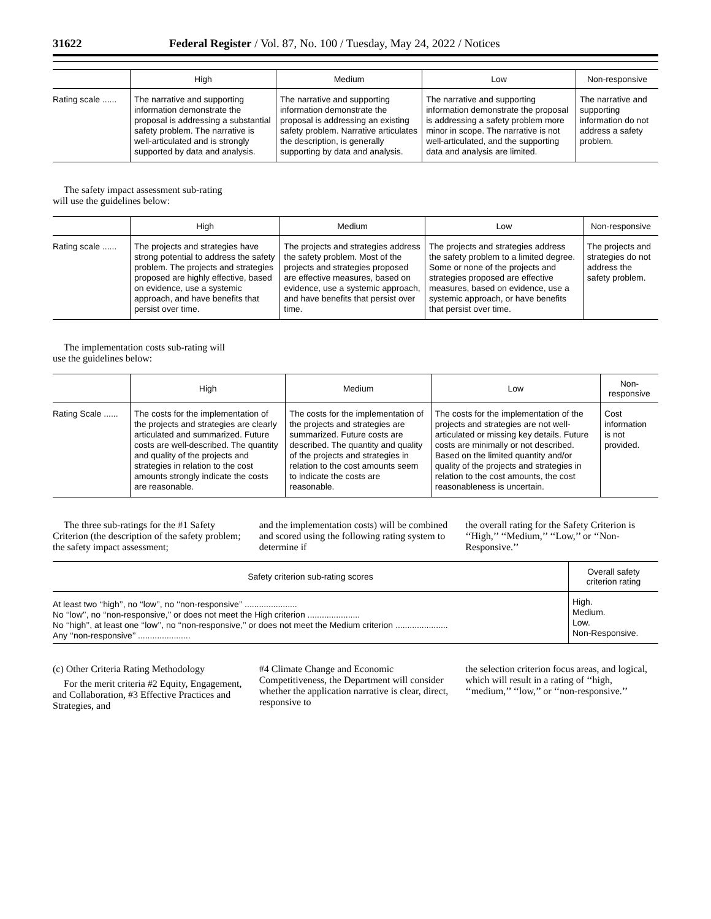31622 Federal Register / Vol. 87, No. 100 / Tuesday, May 24, 2022 / Notices
| | High | Medium | Low | Non-responsive |
| --- | --- | --- | --- | --- |
| Rating scale ...... | The narrative and supporting information demonstrate the proposal is addressing a substantial safety problem. The narrative is well-articulated and is strongly supported by data and analysis. | The narrative and supporting information demonstrate the proposal is addressing an existing safety problem. Narrative articulates the description, is generally supporting by data and analysis. | The narrative and supporting information demonstrate the proposal is addressing a safety problem more minor in scope. The narrative is not well-articulated, and the supporting data and analysis are limited. | The narrative and supporting information do not address a safety problem. |
The safety impact assessment sub-rating will use the guidelines below:
| | High | Medium | Low | Non-responsive |
| --- | --- | --- | --- | --- |
| Rating scale ...... | The projects and strategies have strong potential to address the safety problem. The projects and strategies proposed are highly effective, based on evidence, use a systemic approach, and have benefits that persist over time. | The projects and strategies address the safety problem. Most of the projects and strategies proposed are effective measures, based on evidence, use a systemic approach, and have benefits that persist over time. | The projects and strategies address the safety problem to a limited degree. Some or none of the projects and strategies proposed are effective measures, based on evidence, use a systemic approach, or have benefits that persist over time. | The projects and strategies do not address the safety problem. |
The implementation costs sub-rating will use the guidelines below:
| | High | Medium | Low | Non-responsive |
| --- | --- | --- | --- | --- |
| Rating Scale ...... | The costs for the implementation of the projects and strategies are clearly articulated and summarized. Future costs are well-described. The quantity and quality of the projects and strategies in relation to the cost amounts strongly indicate the costs are reasonable. | The costs for the implementation of the projects and strategies are summarized. Future costs are described. The quantity and quality of the projects and strategies in relation to the cost amounts seem to indicate the costs are reasonable. | The costs for the implementation of the projects and strategies are not well-articulated or missing key details. Future costs are minimally or not described. Based on the limited quantity and/or quality of the projects and strategies in relation to the cost amounts, the cost reasonableness is uncertain. | Cost information is not provided. |
The three sub-ratings for the #1 Safety Criterion (the description of the safety problem; the safety impact assessment;
and the implementation costs) will be combined and scored using the following rating system to determine if
the overall rating for the Safety Criterion is ‘‘High,’’ ‘‘Medium,’’ ‘‘Low,’’ or ‘‘Non-Responsive.’’
| Safety criterion sub-rating scores | Overall safety criterion rating |
| --- | --- |
| At least two ‘‘high’’, no ‘‘low’’, no ‘‘non-responsive’’ ...................... No ‘‘low’’, no ‘‘non-responsive,’’ or does not meet the High criterion ...................... No ‘‘high’’, at least one ‘‘low’’, no ‘‘non-responsive,’’ or does not meet the Medium criterion ...................... Any ‘‘non-responsive’’ ...................... | High. Medium. Low. Non-Responsive. |
(c) Other Criteria Rating Methodology
For the merit criteria #2 Equity, Engagement, and Collaboration, #3 Effective Practices and Strategies, and
#4 Climate Change and Economic Competitiveness, the Department will consider whether the application narrative is clear, direct, responsive to
the selection criterion focus areas, and logical, which will result in a rating of ‘‘high, ‘‘medium,’’ ‘‘low,’’ or ‘‘non-responsive.’’